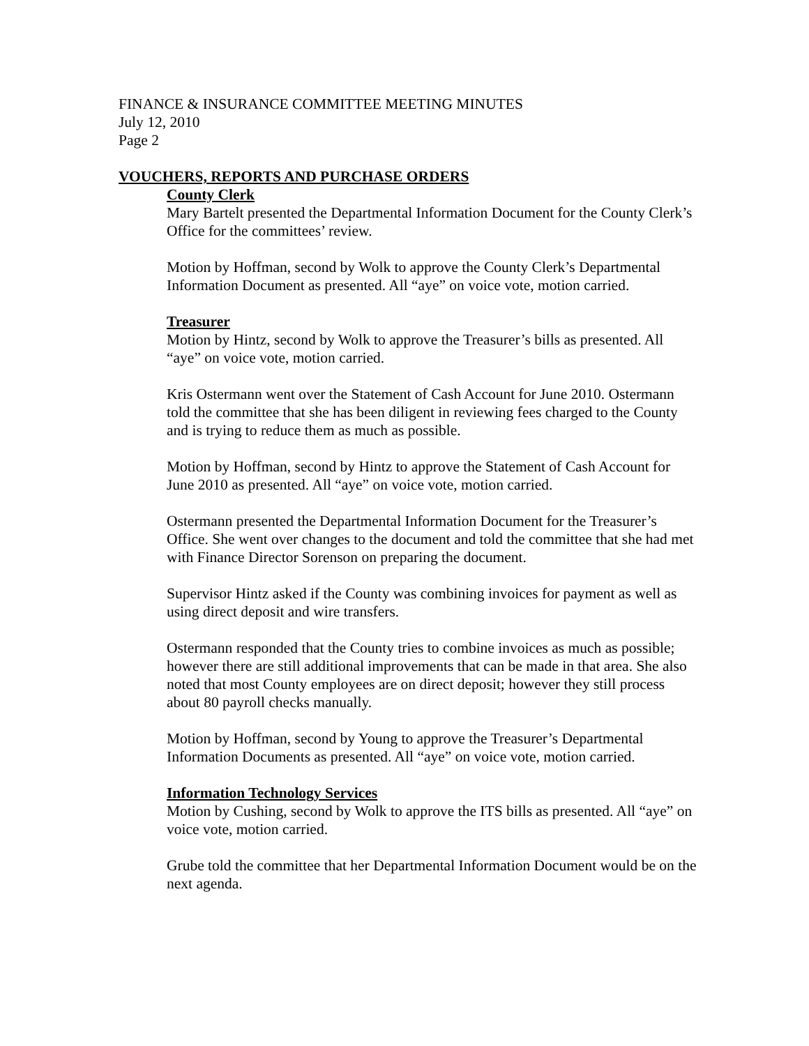FINANCE & INSURANCE COMMITTEE MEETING MINUTES
July 12, 2010
Page 2
VOUCHERS, REPORTS AND PURCHASE ORDERS
County Clerk
Mary Bartelt presented the Departmental Information Document for the County Clerk’s Office for the committees’ review.
Motion by Hoffman, second by Wolk to approve the County Clerk’s Departmental Information Document as presented. All “aye” on voice vote, motion carried.
Treasurer
Motion by Hintz, second by Wolk to approve the Treasurer’s bills as presented. All “aye” on voice vote, motion carried.
Kris Ostermann went over the Statement of Cash Account for June 2010. Ostermann told the committee that she has been diligent in reviewing fees charged to the County and is trying to reduce them as much as possible.
Motion by Hoffman, second by Hintz to approve the Statement of Cash Account for June 2010 as presented. All “aye” on voice vote, motion carried.
Ostermann presented the Departmental Information Document for the Treasurer’s Office. She went over changes to the document and told the committee that she had met with Finance Director Sorenson on preparing the document.
Supervisor Hintz asked if the County was combining invoices for payment as well as using direct deposit and wire transfers.
Ostermann responded that the County tries to combine invoices as much as possible; however there are still additional improvements that can be made in that area. She also noted that most County employees are on direct deposit; however they still process about 80 payroll checks manually.
Motion by Hoffman, second by Young to approve the Treasurer’s Departmental Information Documents as presented. All “aye” on voice vote, motion carried.
Information Technology Services
Motion by Cushing, second by Wolk to approve the ITS bills as presented. All “aye” on voice vote, motion carried.
Grube told the committee that her Departmental Information Document would be on the next agenda.